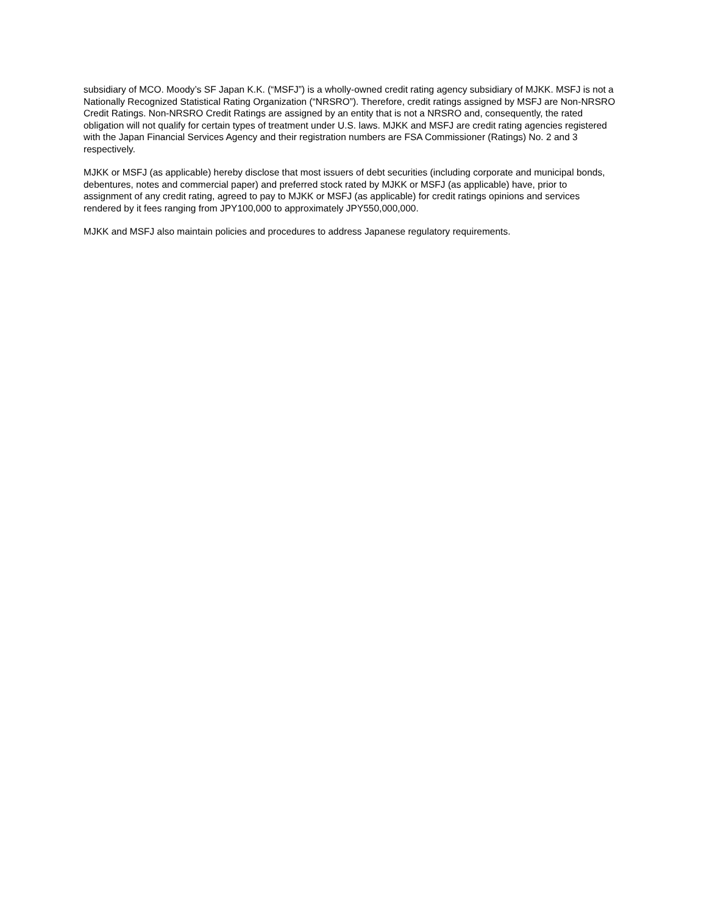subsidiary of MCO. Moody’s SF Japan K.K. (“MSFJ”) is a wholly-owned credit rating agency subsidiary of MJKK. MSFJ is not a Nationally Recognized Statistical Rating Organization (“NRSRO”). Therefore, credit ratings assigned by MSFJ are Non-NRSRO Credit Ratings. Non-NRSRO Credit Ratings are assigned by an entity that is not a NRSRO and, consequently, the rated obligation will not qualify for certain types of treatment under U.S. laws. MJKK and MSFJ are credit rating agencies registered with the Japan Financial Services Agency and their registration numbers are FSA Commissioner (Ratings) No. 2 and 3 respectively.
MJKK or MSFJ (as applicable) hereby disclose that most issuers of debt securities (including corporate and municipal bonds, debentures, notes and commercial paper) and preferred stock rated by MJKK or MSFJ (as applicable) have, prior to assignment of any credit rating, agreed to pay to MJKK or MSFJ (as applicable) for credit ratings opinions and services rendered by it fees ranging from JPY100,000 to approximately JPY550,000,000.
MJKK and MSFJ also maintain policies and procedures to address Japanese regulatory requirements.